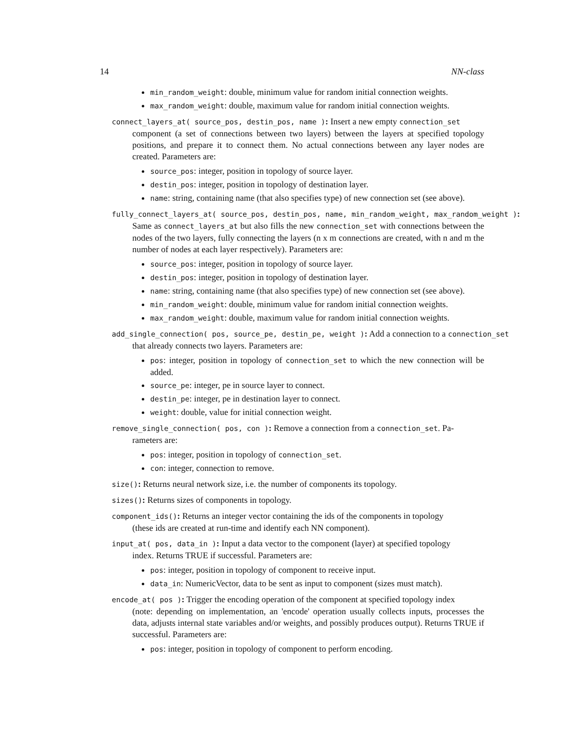14 NN-class
min_random_weight: double, minimum value for random initial connection weights.
max_random_weight: double, maximum value for random initial connection weights.
connect_layers_at( source_pos, destin_pos, name ): Insert a new empty connection_set
component (a set of connections between two layers) between the layers at specified topology positions, and prepare it to connect them. No actual connections between any layer nodes are created. Parameters are:
source_pos: integer, position in topology of source layer.
destin_pos: integer, position in topology of destination layer.
name: string, containing name (that also specifies type) of new connection set (see above).
fully_connect_layers_at( source_pos, destin_pos, name, min_random_weight, max_random_weight ):
Same as connect_layers_at but also fills the new connection_set with connections between the nodes of the two layers, fully connecting the layers (n x m connections are created, with n and m the number of nodes at each layer respectively). Parameters are:
source_pos: integer, position in topology of source layer.
destin_pos: integer, position in topology of destination layer.
name: string, containing name (that also specifies type) of new connection set (see above).
min_random_weight: double, minimum value for random initial connection weights.
max_random_weight: double, maximum value for random initial connection weights.
add_single_connection( pos, source_pe, destin_pe, weight ): Add a connection to a connection_set
that already connects two layers. Parameters are:
pos: integer, position in topology of connection_set to which the new connection will be added.
source_pe: integer, pe in source layer to connect.
destin_pe: integer, pe in destination layer to connect.
weight: double, value for initial connection weight.
remove_single_connection( pos, con ): Remove a connection from a connection_set. Pa-
rameters are:
pos: integer, position in topology of connection_set.
con: integer, connection to remove.
size(): Returns neural network size, i.e. the number of components its topology.
sizes(): Returns sizes of components in topology.
component_ids(): Returns an integer vector containing the ids of the components in topology
(these ids are created at run-time and identify each NN component).
input_at( pos, data_in ): Input a data vector to the component (layer) at specified topology
index. Returns TRUE if successful. Parameters are:
pos: integer, position in topology of component to receive input.
data_in: NumericVector, data to be sent as input to component (sizes must match).
encode_at( pos ): Trigger the encoding operation of the component at specified topology index
(note: depending on implementation, an 'encode' operation usually collects inputs, processes the data, adjusts internal state variables and/or weights, and possibly produces output). Returns TRUE if successful. Parameters are:
pos: integer, position in topology of component to perform encoding.